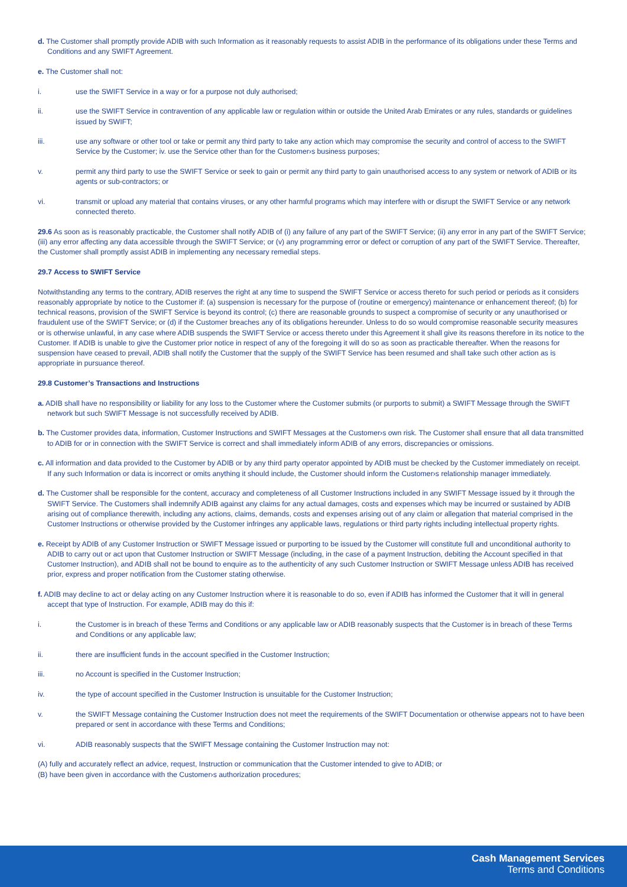d. The Customer shall promptly provide ADIB with such Information as it reasonably requests to assist ADIB in the performance of its obligations under these Terms and Conditions and any SWIFT Agreement.
e. The Customer shall not:
i. use the SWIFT Service in a way or for a purpose not duly authorised;
ii. use the SWIFT Service in contravention of any applicable law or regulation within or outside the United Arab Emirates or any rules, standards or guidelines issued by SWIFT;
iii. use any software or other tool or take or permit any third party to take any action which may compromise the security and control of access to the SWIFT Service by the Customer; iv. use the Service other than for the Customer›s business purposes;
v. permit any third party to use the SWIFT Service or seek to gain or permit any third party to gain unauthorised access to any system or network of ADIB or its agents or sub-contractors; or
vi. transmit or upload any material that contains viruses, or any other harmful programs which may interfere with or disrupt the SWIFT Service or any network connected thereto.
29.6 As soon as is reasonably practicable, the Customer shall notify ADIB of (i) any failure of any part of the SWIFT Service; (ii) any error in any part of the SWIFT Service; (iii) any error affecting any data accessible through the SWIFT Service; or (v) any programming error or defect or corruption of any part of the SWIFT Service. Thereafter, the Customer shall promptly assist ADIB in implementing any necessary remedial steps.
29.7 Access to SWIFT Service
Notwithstanding any terms to the contrary, ADIB reserves the right at any time to suspend the SWIFT Service or access thereto for such period or periods as it considers reasonably appropriate by notice to the Customer if: (a) suspension is necessary for the purpose of (routine or emergency) maintenance or enhancement thereof; (b) for technical reasons, provision of the SWIFT Service is beyond its control; (c) there are reasonable grounds to suspect a compromise of security or any unauthorised or fraudulent use of the SWIFT Service; or (d) if the Customer breaches any of its obligations hereunder. Unless to do so would compromise reasonable security measures or is otherwise unlawful, in any case where ADIB suspends the SWIFT Service or access thereto under this Agreement it shall give its reasons therefore in its notice to the Customer. If ADIB is unable to give the Customer prior notice in respect of any of the foregoing it will do so as soon as practicable thereafter. When the reasons for suspension have ceased to prevail, ADIB shall notify the Customer that the supply of the SWIFT Service has been resumed and shall take such other action as is appropriate in pursuance thereof.
29.8 Customer’s Transactions and Instructions
a. ADIB shall have no responsibility or liability for any loss to the Customer where the Customer submits (or purports to submit) a SWIFT Message through the SWIFT network but such SWIFT Message is not successfully received by ADIB.
b. The Customer provides data, information, Customer Instructions and SWIFT Messages at the Customer›s own risk. The Customer shall ensure that all data transmitted to ADIB for or in connection with the SWIFT Service is correct and shall immediately inform ADIB of any errors, discrepancies or omissions.
c. All information and data provided to the Customer by ADIB or by any third party operator appointed by ADIB must be checked by the Customer immediately on receipt. If any such Information or data is incorrect or omits anything it should include, the Customer should inform the Customer›s relationship manager immediately.
d. The Customer shall be responsible for the content, accuracy and completeness of all Customer Instructions included in any SWIFT Message issued by it through the SWIFT Service. The Customers shall indemnify ADIB against any claims for any actual damages, costs and expenses which may be incurred or sustained by ADIB arising out of compliance therewith, including any actions, claims, demands, costs and expenses arising out of any claim or allegation that material comprised in the Customer Instructions or otherwise provided by the Customer infringes any applicable laws, regulations or third party rights including intellectual property rights.
e. Receipt by ADIB of any Customer Instruction or SWIFT Message issued or purporting to be issued by the Customer will constitute full and unconditional authority to ADIB to carry out or act upon that Customer Instruction or SWIFT Message (including, in the case of a payment Instruction, debiting the Account specified in that Customer Instruction), and ADIB shall not be bound to enquire as to the authenticity of any such Customer Instruction or SWIFT Message unless ADIB has received prior, express and proper notification from the Customer stating otherwise.
f. ADIB may decline to act or delay acting on any Customer Instruction where it is reasonable to do so, even if ADIB has informed the Customer that it will in general accept that type of Instruction. For example, ADIB may do this if:
i. the Customer is in breach of these Terms and Conditions or any applicable law or ADIB reasonably suspects that the Customer is in breach of these Terms and Conditions or any applicable law;
ii. there are insufficient funds in the account specified in the Customer Instruction;
iii. no Account is specified in the Customer Instruction;
iv. the type of account specified in the Customer Instruction is unsuitable for the Customer Instruction;
v. the SWIFT Message containing the Customer Instruction does not meet the requirements of the SWIFT Documentation or otherwise appears not to have been prepared or sent in accordance with these Terms and Conditions;
vi. ADIB reasonably suspects that the SWIFT Message containing the Customer Instruction may not:
(A) fully and accurately reflect an advice, request, Instruction or communication that the Customer intended to give to ADIB; or
(B) have been given in accordance with the Customer›s authorization procedures;
Cash Management Services
Terms and Conditions